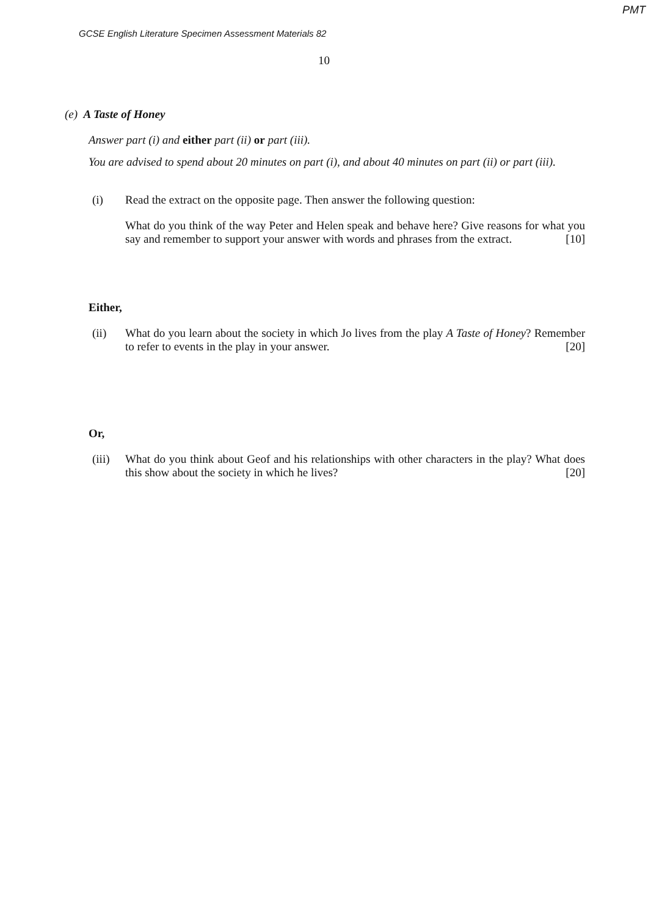PMT
GCSE English Literature Specimen Assessment Materials 82
10
(e) A Taste of Honey
Answer part (i) and either part (ii) or part (iii).
You are advised to spend about 20 minutes on part (i), and about 40 minutes on part (ii) or part (iii).
(i) Read the extract on the opposite page. Then answer the following question:
What do you think of the way Peter and Helen speak and behave here? Give reasons for what you say and remember to support your answer with words and phrases from the extract. [10]
Either,
(ii) What do you learn about the society in which Jo lives from the play A Taste of Honey? Remember to refer to events in the play in your answer. [20]
Or,
(iii)
What do you think about Geof and his relationships with other characters in the play? What does this show about the society in which he lives? [20]